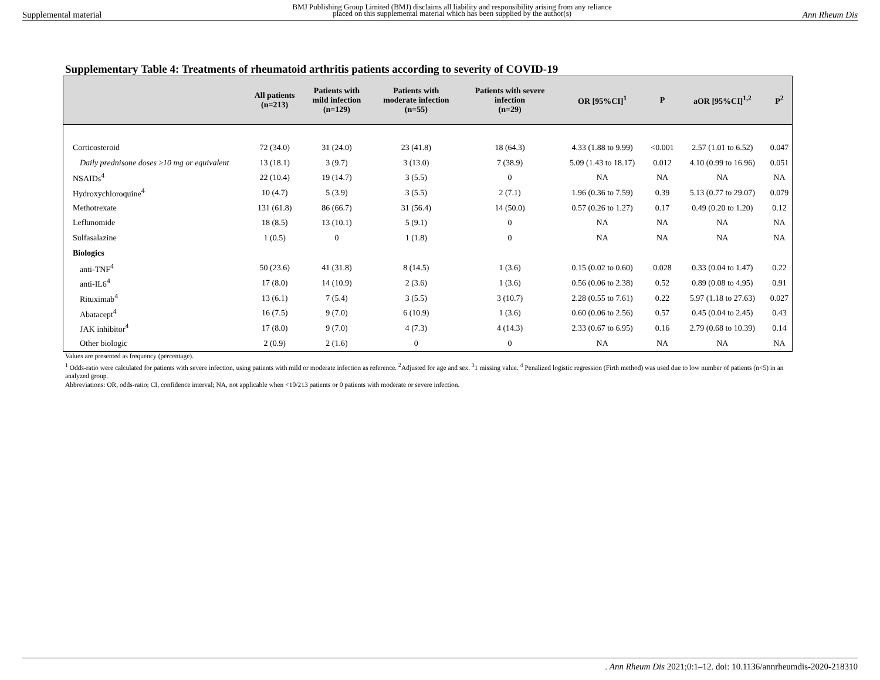Supplemental material BMJ Publishing Group Limited (BMJ) disclaims all liability and responsibility arising from any reliance
placed on this supplemental material which has been supplied by the author(s) Ann Rheum Dis
Supplementary Table 4: Treatments of rheumatoid arthritis patients according to severity of COVID-19
| | All patients (n=213) | Patients with mild infection (n=129) | Patients with moderate infection (n=55) | Patients with severe infection (n=29) | OR [95%CI]<sup>1</sup> | P | aOR [95%CI]<sup>1,2</sup> | P<sup>2</sup> |
| --- | --- | --- | --- | --- | --- | --- | --- | --- |
| Corticosteroid | 72 (34.0) | 31 (24.0) | 23 (41.8) | 18 (64.3) | 4.33 (1.88 to 9.99) | <0.001 | 2.57 (1.01 to 6.52) | 0.047 |
| Daily prednisone doses ≥10 mg or equivalent | 13 (18.1) | 3 (9.7) | 3 (13.0) | 7 (38.9) | 5.09 (1.43 to 18.17) | 0.012 | 4.10 (0.99 to 16.96) | 0.051 |
| NSAIDs<sup>4</sup> | 22 (10.4) | 19 (14.7) | 3 (5.5) | 0 | NA | NA | NA | NA |
| Hydroxychloroquine<sup>4</sup> | 10 (4.7) | 5 (3.9) | 3 (5.5) | 2 (7.1) | 1.96 (0.36 to 7.59) | 0.39 | 5.13 (0.77 to 29.07) | 0.079 |
| Methotrexate | 131 (61.8) | 86 (66.7) | 31 (56.4) | 14 (50.0) | 0.57 (0.26 to 1.27) | 0.17 | 0.49 (0.20 to 1.20) | 0.12 |
| Leflunomide | 18 (8.5) | 13 (10.1) | 5 (9.1) | 0 | NA | NA | NA | NA |
| Sulfasalazine | 1 (0.5) | 0 | 1 (1.8) | 0 | NA | NA | NA | NA |
| Biologics | | | | | | | | |
| anti-TNF<sup>4</sup> | 50 (23.6) | 41 (31.8) | 8 (14.5) | 1 (3.6) | 0.15 (0.02 to 0.60) | 0.028 | 0.33 (0.04 to 1.47) | 0.22 |
| anti-IL6<sup>4</sup> | 17 (8.0) | 14 (10.9) | 2 (3.6) | 1 (3.6) | 0.56 (0.06 to 2.38) | 0.52 | 0.89 (0.08 to 4.95) | 0.91 |
| Rituximab<sup>4</sup> | 13 (6.1) | 7 (5.4) | 3 (5.5) | 3 (10.7) | 2.28 (0.55 to 7.61) | 0.22 | 5.97 (1.18 to 27.63) | 0.027 |
| Abatacept<sup>4</sup> | 16 (7.5) | 9 (7.0) | 6 (10.9) | 1 (3.6) | 0.60 (0.06 to 2.56) | 0.57 | 0.45 (0.04 to 2.45) | 0.43 |
| JAK inhibitor<sup>4</sup> | 17 (8.0) | 9 (7.0) | 4 (7.3) | 4 (14.3) | 2.33 (0.67 to 6.95) | 0.16 | 2.79 (0.68 to 10.39) | 0.14 |
| Other biologic | 2 (0.9) | 2 (1.6) | 0 | 0 | NA | NA | NA | NA |
Values are presented as frequency (percentage).
<sup>1</sup> Odds-ratio were calculated for patients with severe infection, using patients with mild or moderate infection as reference. <sup>2</sup>Adjusted for age and sex. <sup>3</sup>1 missing value. <sup>4</sup> Penalized logistic regression (Firth method) was used due to low number of patients (n<5) in an analyzed group.
Abbreviations: OR, odds-ratio; CI, confidence interval; NA, not applicable when <10/213 patients or 0 patients with moderate or severe infection.
. Ann Rheum Dis 2021;0:1–12. doi: 10.1136/annrheumdis-2020-218310